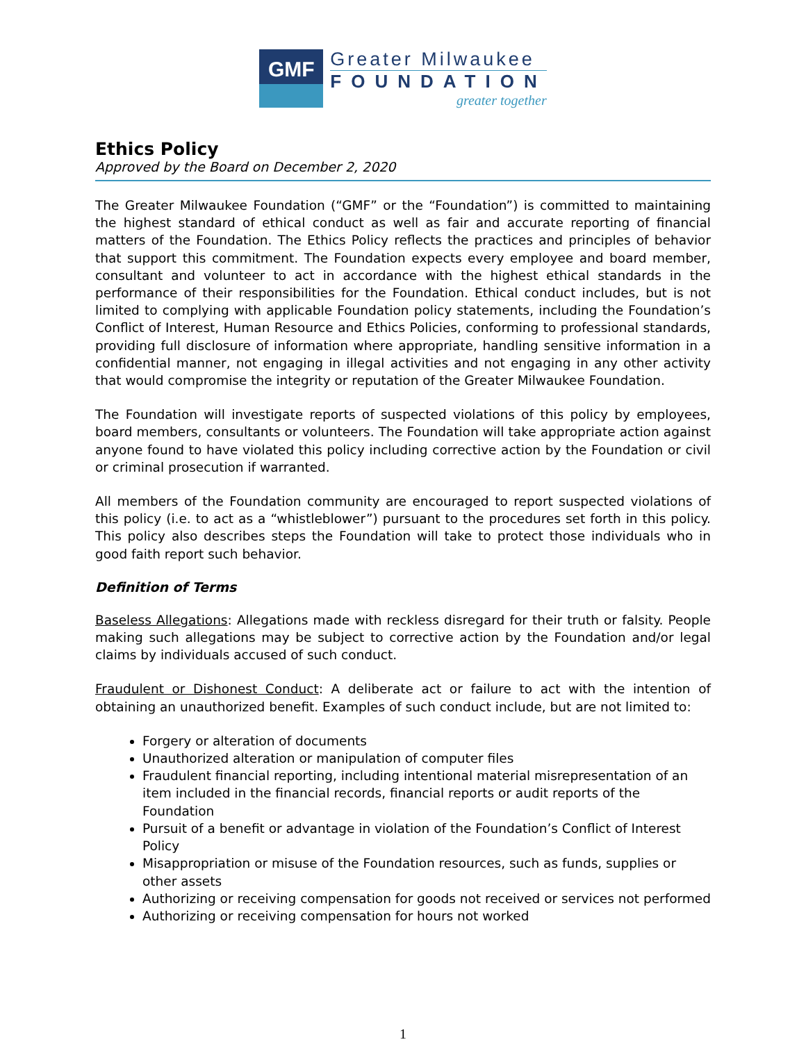GMF
Greater Milwaukee
FOUNDATION
greater together
Ethics Policy
Approved by the Board on December 2, 2020
The Greater Milwaukee Foundation (“GMF” or the “Foundation”) is committed to maintaining the highest standard of ethical conduct as well as fair and accurate reporting of financial matters of the Foundation. The Ethics Policy reflects the practices and principles of behavior that support this commitment. The Foundation expects every employee and board member, consultant and volunteer to act in accordance with the highest ethical standards in the performance of their responsibilities for the Foundation. Ethical conduct includes, but is not limited to complying with applicable Foundation policy statements, including the Foundation’s Conflict of Interest, Human Resource and Ethics Policies, conforming to professional standards, providing full disclosure of information where appropriate, handling sensitive information in a confidential manner, not engaging in illegal activities and not engaging in any other activity that would compromise the integrity or reputation of the Greater Milwaukee Foundation.
The Foundation will investigate reports of suspected violations of this policy by employees, board members, consultants or volunteers. The Foundation will take appropriate action against anyone found to have violated this policy including corrective action by the Foundation or civil or criminal prosecution if warranted.
All members of the Foundation community are encouraged to report suspected violations of this policy (i.e. to act as a “whistleblower”) pursuant to the procedures set forth in this policy. This policy also describes steps the Foundation will take to protect those individuals who in good faith report such behavior.
Definition of Terms
Baseless Allegations: Allegations made with reckless disregard for their truth or falsity. People making such allegations may be subject to corrective action by the Foundation and/or legal claims by individuals accused of such conduct.
Fraudulent or Dishonest Conduct: A deliberate act or failure to act with the intention of obtaining an unauthorized benefit. Examples of such conduct include, but are not limited to:
Forgery or alteration of documents
Unauthorized alteration or manipulation of computer files
Fraudulent financial reporting, including intentional material misrepresentation of an item included in the financial records, financial reports or audit reports of the Foundation
Pursuit of a benefit or advantage in violation of the Foundation’s Conflict of Interest Policy
Misappropriation or misuse of the Foundation resources, such as funds, supplies or other assets
Authorizing or receiving compensation for goods not received or services not performed
Authorizing or receiving compensation for hours not worked
1